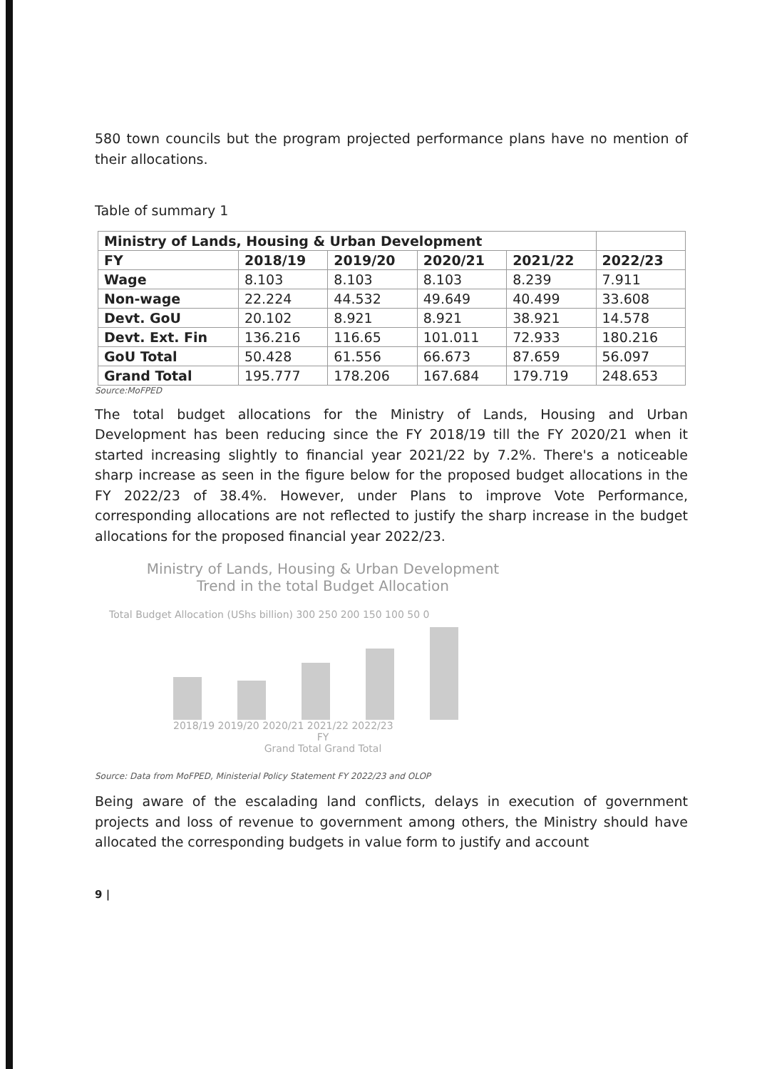580 town councils but the program projected performance plans have no mention of their allocations.
Table of summary 1
| Ministry of Lands, Housing & Urban Development | | | | | |
| --- | --- | --- | --- | --- | --- |
| FY | 2018/19 | 2019/20 | 2020/21 | 2021/22 | 2022/23 |
| Wage | 8.103 | 8.103 | 8.103 | 8.239 | 7.911 |
| Non-wage | 22.224 | 44.532 | 49.649 | 40.499 | 33.608 |
| Devt. GoU | 20.102 | 8.921 | 8.921 | 38.921 | 14.578 |
| Devt. Ext. Fin | 136.216 | 116.65 | 101.011 | 72.933 | 180.216 |
| GoU Total | 50.428 | 61.556 | 66.673 | 87.659 | 56.097 |
| Grand Total | 195.777 | 178.206 | 167.684 | 179.719 | 248.653 |
Source:MoFPED
The total budget allocations for the Ministry of Lands, Housing and Urban Development has been reducing since the FY 2018/19 till the FY 2020/21 when it started increasing slightly to financial year 2021/22 by 7.2%. There's a noticeable sharp increase as seen in the figure below for the proposed budget allocations in the FY 2022/23 of 38.4%. However, under Plans to improve Vote Performance, corresponding allocations are not reflected to justify the sharp increase in the budget allocations for the proposed financial year 2022/23.
Ministry of Lands, Housing & Urban Development
Trend in the total Budget Allocation
Total Budget Allocation (UShs billion) 300 250 200 150 100 50 0
2018/19 2019/20 2020/21 2021/22 2022/23
FY
Grand Total Grand Total
Source: Data from MoFPED, Ministerial Policy Statement FY 2022/23 and OLOP
Being aware of the escalading land conflicts, delays in execution of government projects and loss of revenue to government among others, the Ministry should have allocated the corresponding budgets in value form to justify and account
9 |